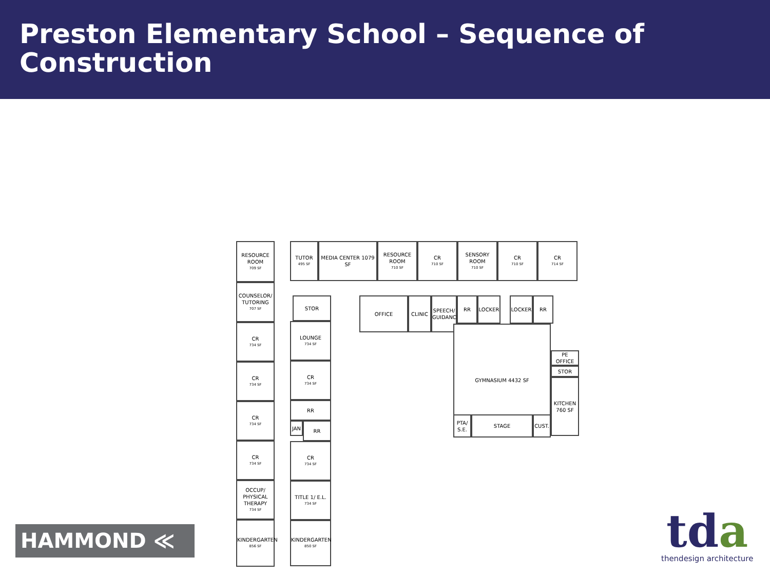Preston Elementary School – Sequence of Construction
RESOURCE ROOM
709 SF
COUNSELOR/ TUTORING
707 SF
CR
734 SF
CR
734 SF
CR
734 SF
CR
734 SF
OCCUP/ PHYSICAL THERAPY
734 SF
KINDERGARTEN
856 SF
TUTOR
495 SF
MEDIA CENTER 1079 SF
RESOURCE ROOM
710 SF
CR
710 SF
SENSORY ROOM
710 SF
CR
710 SF
CR
714 SF
STOR
LOUNGE
734 SF
CR
734 SF
RR
JAN RR
CR
734 SF
TITLE 1/ E.L.
734 SF
KINDERGARTEN
850 SF
OFFICE CLINIC
SPEECH/ GUIDANCE
RR LOCKER LOCKER RR
GYMNASIUM 4432 SF
PTA/ S.E.
STAGE CUST.
PE OFFICE
STOR
KITCHEN 760 SF
HAMMOND ≪
tda
thendesign architecture